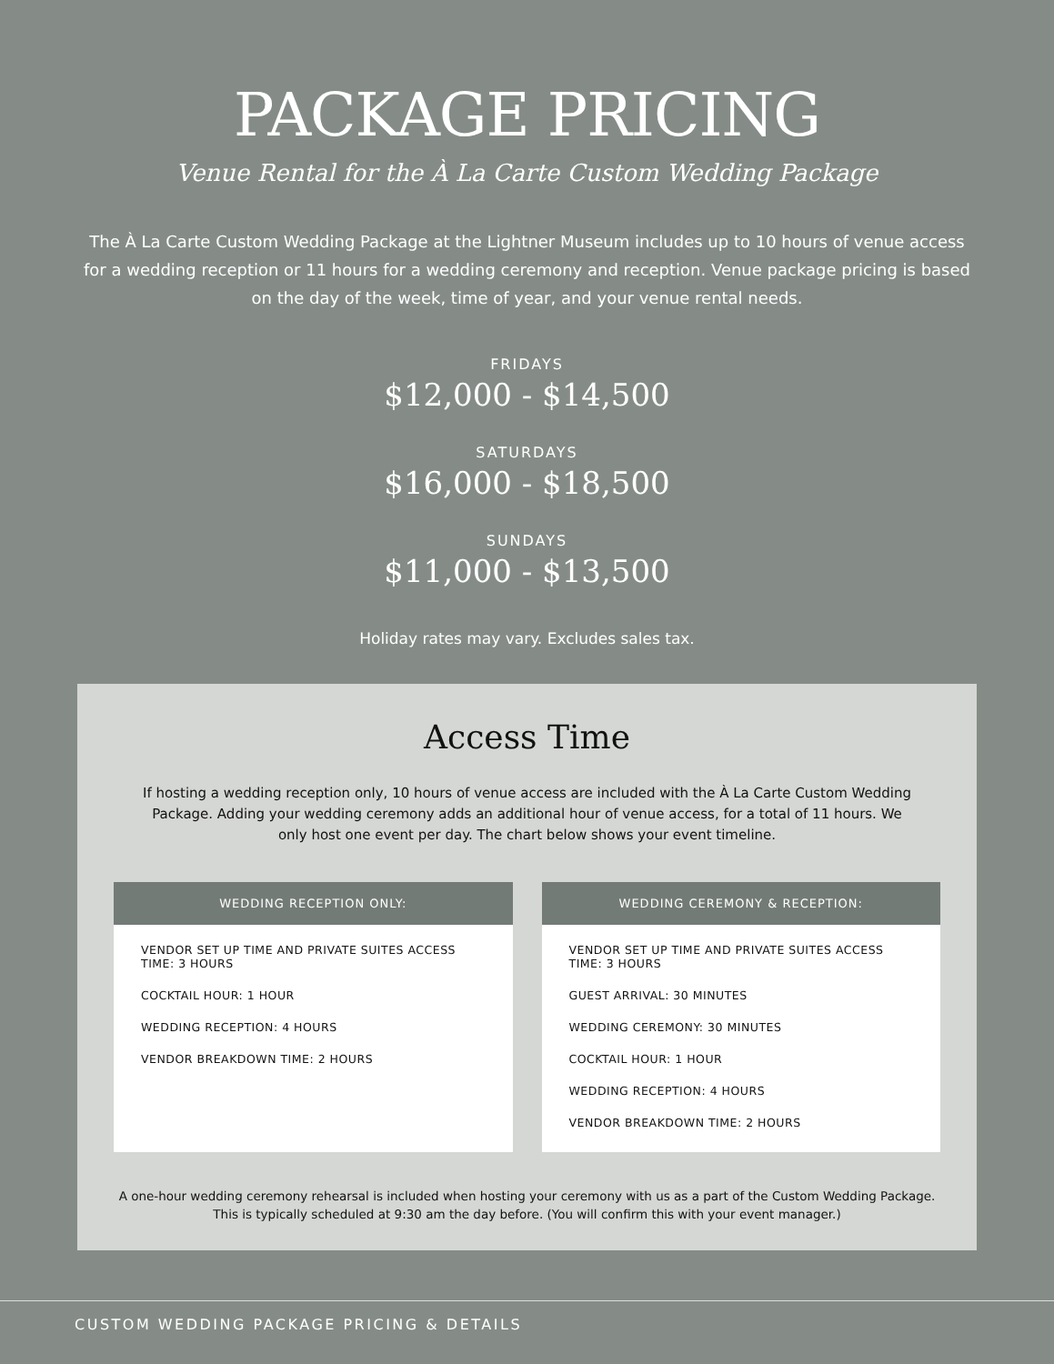PACKAGE PRICING
Venue Rental for the À La Carte Custom Wedding Package
The À La Carte Custom Wedding Package at the Lightner Museum includes up to 10 hours of venue access for a wedding reception or 11 hours for a wedding ceremony and reception. Venue package pricing is based on the day of the week, time of year, and your venue rental needs.
FRIDAYS
$12,000 - $14,500
SATURDAYS
$16,000 - $18,500
SUNDAYS
$11,000 - $13,500
Holiday rates may vary. Excludes sales tax.
Access Time
If hosting a wedding reception only, 10 hours of venue access are included with the À La Carte Custom Wedding Package. Adding your wedding ceremony adds an additional hour of venue access, for a total of 11 hours. We only host one event per day. The chart below shows your event timeline.
WEDDING RECEPTION ONLY:
VENDOR SET UP TIME AND PRIVATE SUITES ACCESS TIME: 3 HOURS
COCKTAIL HOUR: 1 HOUR
WEDDING RECEPTION: 4 HOURS
VENDOR BREAKDOWN TIME: 2 HOURS
WEDDING CEREMONY & RECEPTION:
VENDOR SET UP TIME AND PRIVATE SUITES ACCESS TIME: 3 HOURS
GUEST ARRIVAL: 30 MINUTES
WEDDING CEREMONY: 30 MINUTES
COCKTAIL HOUR: 1 HOUR
WEDDING RECEPTION: 4 HOURS
VENDOR BREAKDOWN TIME: 2 HOURS
A one-hour wedding ceremony rehearsal is included when hosting your ceremony with us as a part of the Custom Wedding Package. This is typically scheduled at 9:30 am the day before. (You will confirm this with your event manager.)
CUSTOM WEDDING PACKAGE PRICING & DETAILS